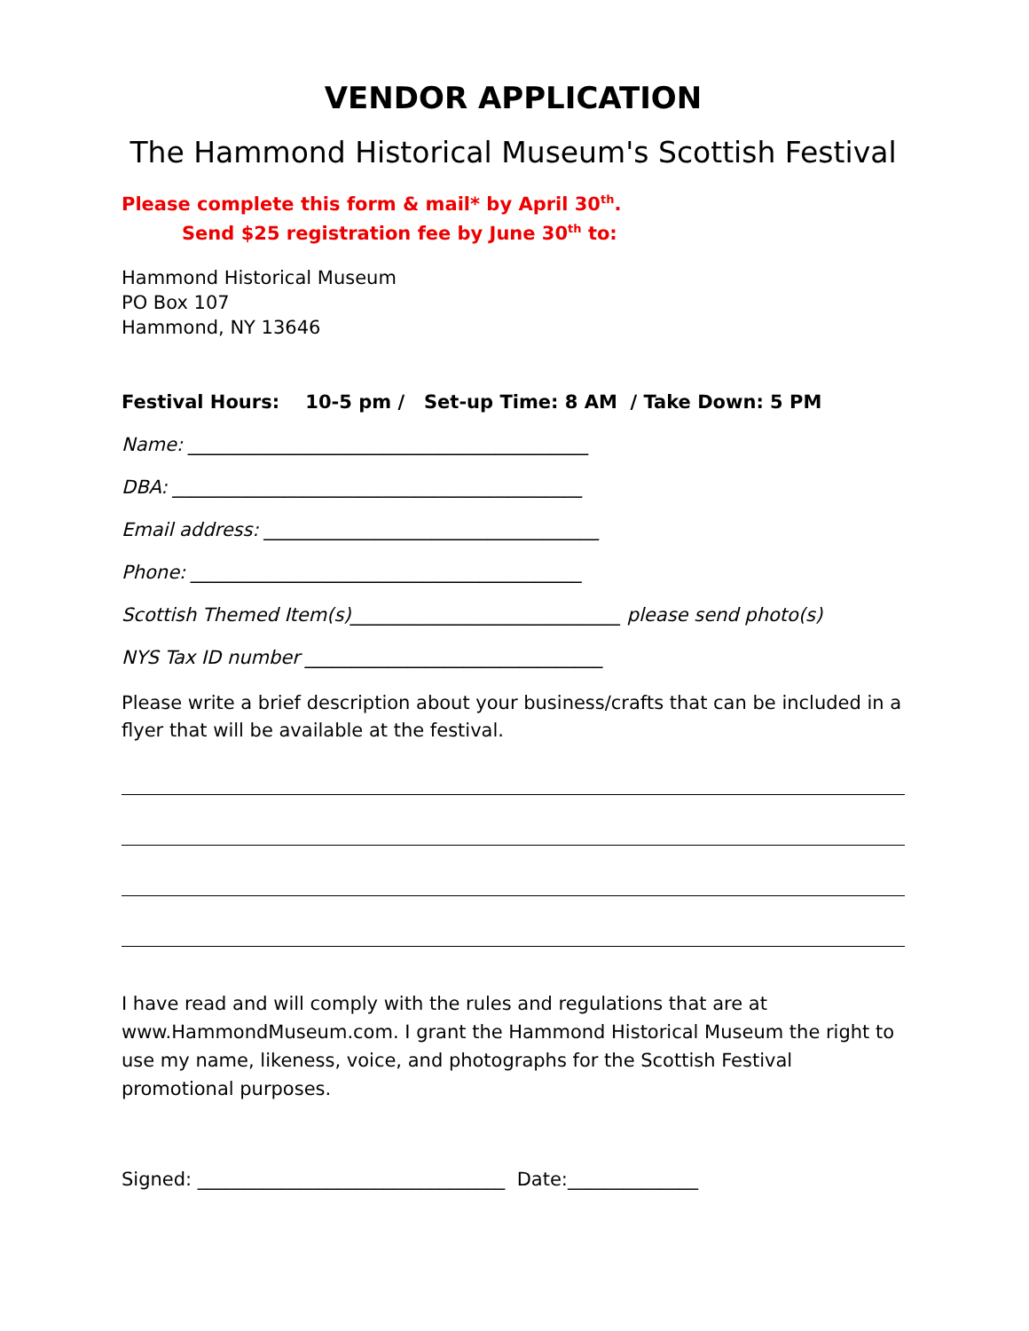VENDOR APPLICATION
The Hammond Historical Museum's Scottish Festival
Please complete this form & mail* by April 30<sup>th</sup>.
Send $25 registration fee by June 30<sup>th</sup> to:
Hammond Historical Museum
PO Box 107
Hammond, NY 13646
Festival Hours: 10-5 pm / Set-up Time: 8 AM / Take Down: 5 PM
Name: ___________________________________________
DBA: ____________________________________________
Email address: ____________________________________
Phone: __________________________________________
Scottish Themed Item(s)_____________________________ please send photo(s)
NYS Tax ID number ________________________________
Please write a brief description about your business/crafts that can be included in a flyer that will be available at the festival.
I have read and will comply with the rules and regulations that are at www.HammondMuseum.com. I grant the Hammond Historical Museum the right to use my name, likeness, voice, and photographs for the Scottish Festival promotional purposes.
Signed: _________________________________ Date:______________